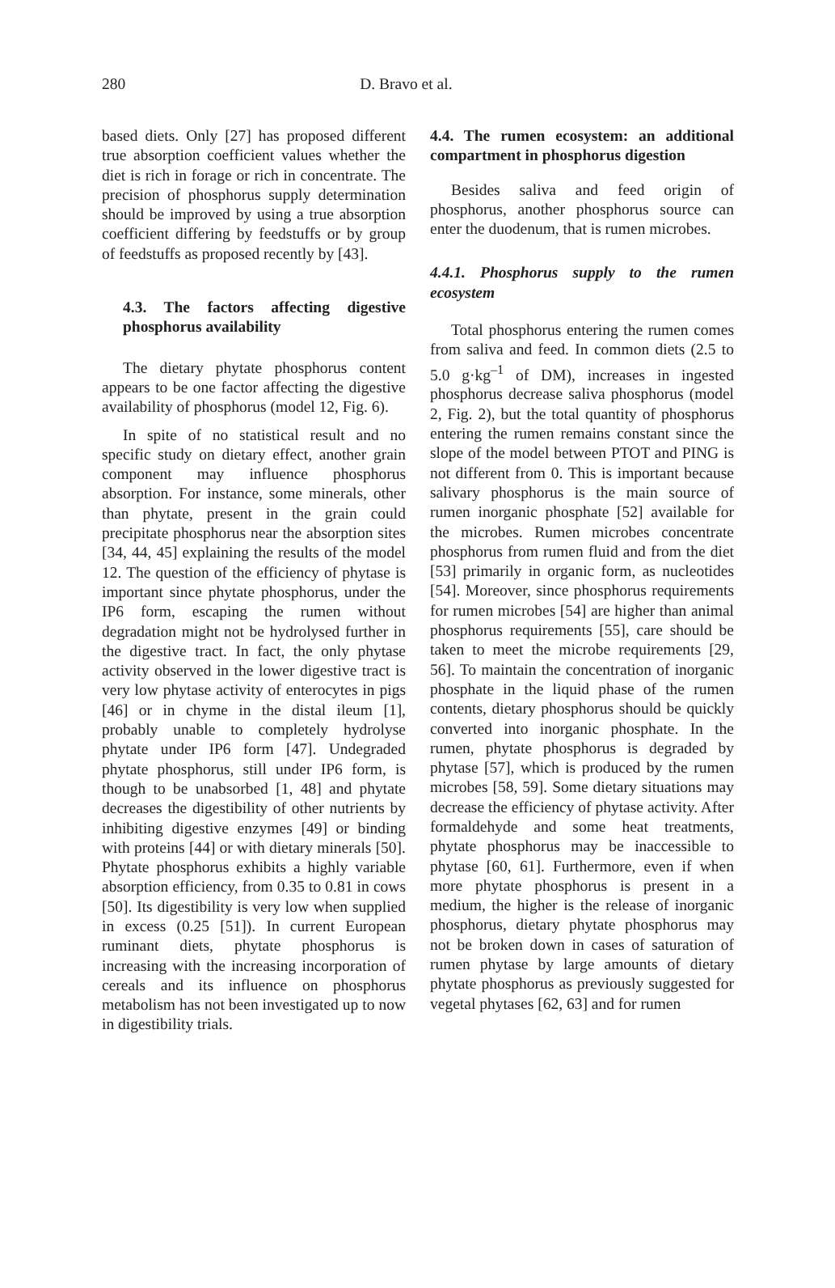280 D. Bravo et al.
based diets. Only [27] has proposed different true absorption coefficient values whether the diet is rich in forage or rich in concentrate. The precision of phosphorus supply determination should be improved by using a true absorption coefficient differing by feedstuffs or by group of feedstuffs as proposed recently by [43].
4.3. The factors affecting digestive phosphorus availability
The dietary phytate phosphorus content appears to be one factor affecting the digestive availability of phosphorus (model 12, Fig. 6).
In spite of no statistical result and no specific study on dietary effect, another grain component may influence phosphorus absorption. For instance, some minerals, other than phytate, present in the grain could precipitate phosphorus near the absorption sites [34, 44, 45] explaining the results of the model 12. The question of the efficiency of phytase is important since phytate phosphorus, under the IP6 form, escaping the rumen without degradation might not be hydrolysed further in the digestive tract. In fact, the only phytase activity observed in the lower digestive tract is very low phytase activity of enterocytes in pigs [46] or in chyme in the distal ileum [1], probably unable to completely hydrolyse phytate under IP6 form [47]. Undegraded phytate phosphorus, still under IP6 form, is though to be unabsorbed [1, 48] and phytate decreases the digestibility of other nutrients by inhibiting digestive enzymes [49] or binding with proteins [44] or with dietary minerals [50]. Phytate phosphorus exhibits a highly variable absorption efficiency, from 0.35 to 0.81 in cows [50]. Its digestibility is very low when supplied in excess (0.25 [51]). In current European ruminant diets, phytate phosphorus is increasing with the increasing incorporation of cereals and its influence on phosphorus metabolism has not been investigated up to now in digestibility trials.
4.4. The rumen ecosystem: an additional compartment in phosphorus digestion
Besides saliva and feed origin of phosphorus, another phosphorus source can enter the duodenum, that is rumen microbes.
4.4.1. Phosphorus supply to the rumen ecosystem
Total phosphorus entering the rumen comes from saliva and feed. In common diets (2.5 to 5.0 g·kg<sup>–1</sup> of DM), increases in ingested phosphorus decrease saliva phosphorus (model 2, Fig. 2), but the total quantity of phosphorus entering the rumen remains constant since the slope of the model between PTOT and PING is not different from 0. This is important because salivary phosphorus is the main source of rumen inorganic phosphate [52] available for the microbes. Rumen microbes concentrate phosphorus from rumen fluid and from the diet [53] primarily in organic form, as nucleotides [54]. Moreover, since phosphorus requirements for rumen microbes [54] are higher than animal phosphorus requirements [55], care should be taken to meet the microbe requirements [29, 56]. To maintain the concentration of inorganic phosphate in the liquid phase of the rumen contents, dietary phosphorus should be quickly converted into inorganic phosphate. In the rumen, phytate phosphorus is degraded by phytase [57], which is produced by the rumen microbes [58, 59]. Some dietary situations may decrease the efficiency of phytase activity. After formaldehyde and some heat treatments, phytate phosphorus may be inaccessible to phytase [60, 61]. Furthermore, even if when more phytate phosphorus is present in a medium, the higher is the release of inorganic phosphorus, dietary phytate phosphorus may not be broken down in cases of saturation of rumen phytase by large amounts of dietary phytate phosphorus as previously suggested for vegetal phytases [62, 63] and for rumen